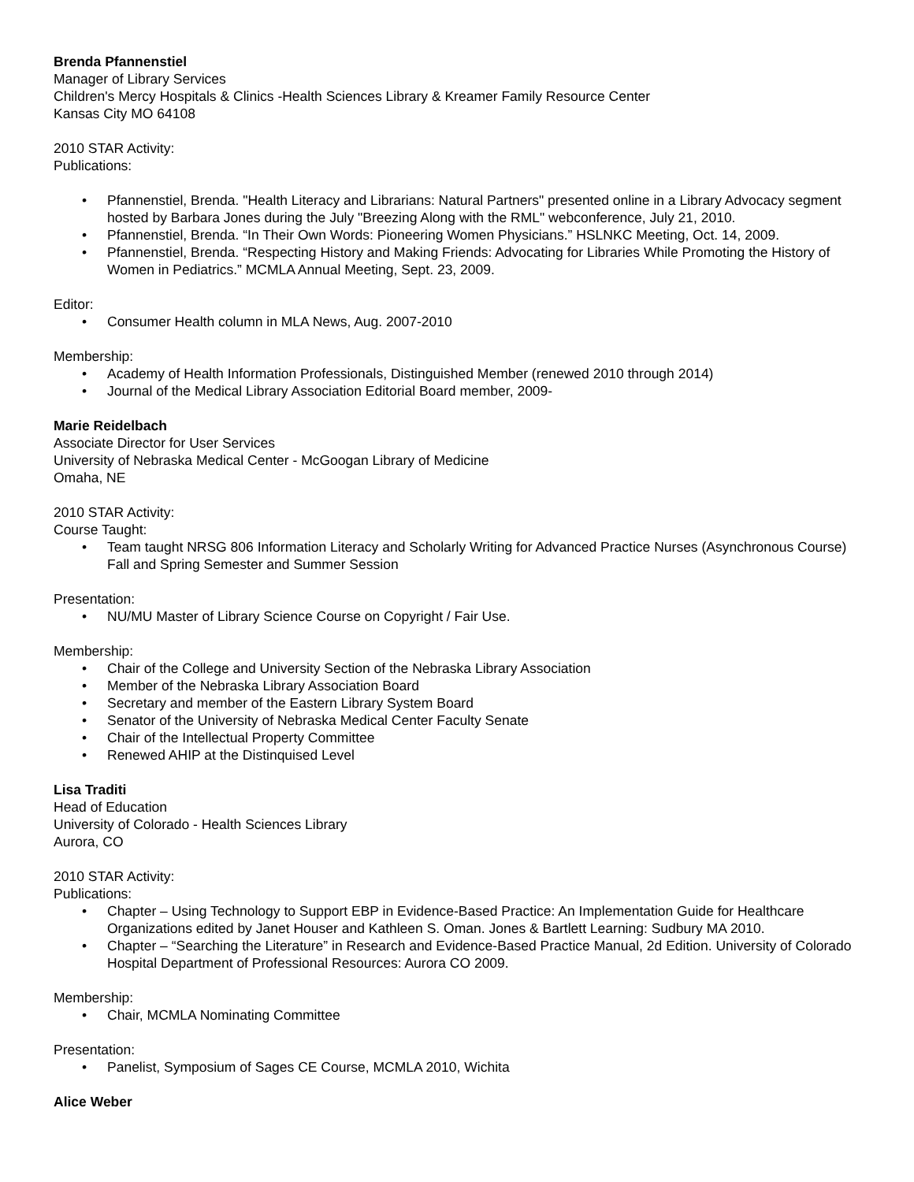Brenda Pfannenstiel
Manager of Library Services
Children's Mercy Hospitals & Clinics -Health Sciences Library & Kreamer Family Resource Center
Kansas City MO 64108
2010 STAR Activity:
Publications:
• Pfannenstiel, Brenda. "Health Literacy and Librarians: Natural Partners" presented online in a Library Advocacy segment hosted by Barbara Jones during the July "Breezing Along with the RML" webconference, July 21, 2010.
• Pfannenstiel, Brenda. “In Their Own Words: Pioneering Women Physicians.” HSLNKC Meeting, Oct. 14, 2009.
• Pfannenstiel, Brenda. “Respecting History and Making Friends: Advocating for Libraries While Promoting the History of Women in Pediatrics.” MCMLA Annual Meeting, Sept. 23, 2009.
Editor:
• Consumer Health column in MLA News, Aug. 2007-2010
Membership:
• Academy of Health Information Professionals, Distinguished Member (renewed 2010 through 2014)
• Journal of the Medical Library Association Editorial Board member, 2009-
Marie Reidelbach
Associate Director for User Services
University of Nebraska Medical Center - McGoogan Library of Medicine
Omaha, NE
2010 STAR Activity:
Course Taught:
• Team taught NRSG 806 Information Literacy and Scholarly Writing for Advanced Practice Nurses (Asynchronous Course) Fall and Spring Semester and Summer Session
Presentation:
• NU/MU Master of Library Science Course on Copyright / Fair Use.
Membership:
• Chair of the College and University Section of the Nebraska Library Association
• Member of the Nebraska Library Association Board
• Secretary and member of the Eastern Library System Board
• Senator of the University of Nebraska Medical Center Faculty Senate
• Chair of the Intellectual Property Committee
• Renewed AHIP at the Distinquised Level
Lisa Traditi
Head of Education
University of Colorado - Health Sciences Library
Aurora, CO
2010 STAR Activity:
Publications:
• Chapter – Using Technology to Support EBP in Evidence-Based Practice: An Implementation Guide for Healthcare Organizations edited by Janet Houser and Kathleen S. Oman. Jones & Bartlett Learning: Sudbury MA 2010.
• Chapter – “Searching the Literature” in Research and Evidence-Based Practice Manual, 2d Edition. University of Colorado Hospital Department of Professional Resources: Aurora CO 2009.
Membership:
• Chair, MCMLA Nominating Committee
Presentation:
• Panelist, Symposium of Sages CE Course, MCMLA 2010, Wichita
Alice Weber